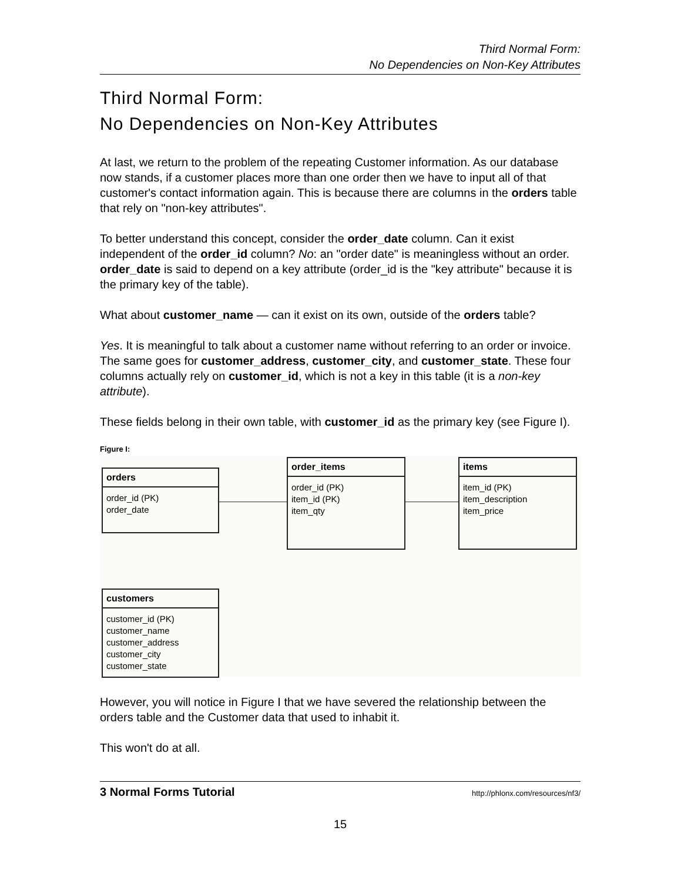Third Normal Form:
No Dependencies on Non-Key Attributes
Third Normal Form:
No Dependencies on Non-Key Attributes
At last, we return to the problem of the repeating Customer information. As our database now stands, if a customer places more than one order then we have to input all of that customer's contact information again. This is because there are columns in the orders table that rely on "non-key attributes".
To better understand this concept, consider the order_date column. Can it exist independent of the order_id column? No: an "order date" is meaningless without an order. order_date is said to depend on a key attribute (order_id is the "key attribute" because it is the primary key of the table).
What about customer_name — can it exist on its own, outside of the orders table?
Yes. It is meaningful to talk about a customer name without referring to an order or invoice. The same goes for customer_address, customer_city, and customer_state. These four columns actually rely on customer_id, which is not a key in this table (it is a non-key attribute).
These fields belong in their own table, with customer_id as the primary key (see Figure I).
Figure I:
orders
order_id (PK)
order_date
order_items
order_id (PK)
item_id (PK)
item_qty
items
item_id (PK)
item_description
item_price
customers
customer_id (PK)
customer_name
customer_address
customer_city
customer_state
However, you will notice in Figure I that we have severed the relationship between the orders table and the Customer data that used to inhabit it.
This won't do at all.
3 Normal Forms Tutorial http://phlonx.com/resources/nf3/
15